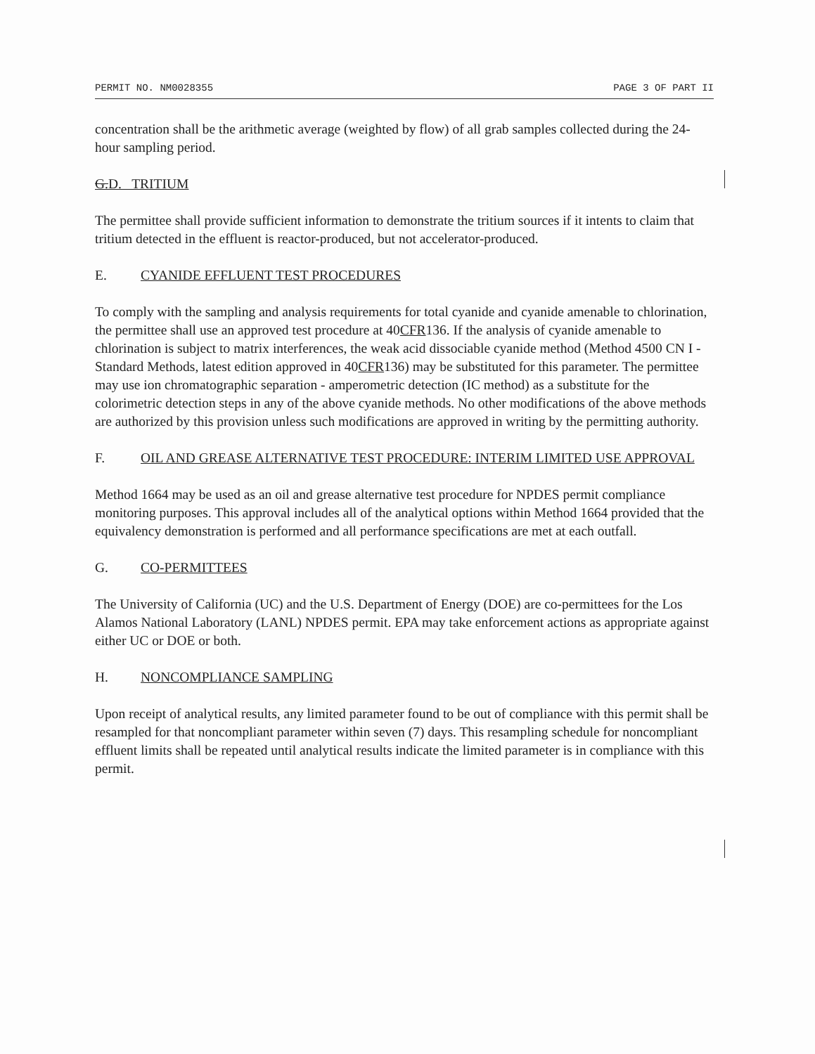PERMIT NO. NM0028355 PAGE 3 OF PART II
concentration shall be the arithmetic average (weighted by flow) of all grab samples collected during the 24-hour sampling period.
G.D. TRITIUM
The permittee shall provide sufficient information to demonstrate the tritium sources if it intents to claim that tritium detected in the effluent is reactor-produced, but not accelerator-produced.
E. CYANIDE EFFLUENT TEST PROCEDURES
To comply with the sampling and analysis requirements for total cyanide and cyanide amenable to chlorination, the permittee shall use an approved test procedure at 40CFR136. If the analysis of cyanide amenable to chlorination is subject to matrix interferences, the weak acid dissociable cyanide method (Method 4500 CN I - Standard Methods, latest edition approved in 40CFR136) may be substituted for this parameter. The permittee may use ion chromatographic separation - amperometric detection (IC method) as a substitute for the colorimetric detection steps in any of the above cyanide methods. No other modifications of the above methods are authorized by this provision unless such modifications are approved in writing by the permitting authority.
F. OIL AND GREASE ALTERNATIVE TEST PROCEDURE: INTERIM LIMITED USE APPROVAL
Method 1664 may be used as an oil and grease alternative test procedure for NPDES permit compliance monitoring purposes. This approval includes all of the analytical options within Method 1664 provided that the equivalency demonstration is performed and all performance specifications are met at each outfall.
G. CO-PERMITTEES
The University of California (UC) and the U.S. Department of Energy (DOE) are co-permittees for the Los Alamos National Laboratory (LANL) NPDES permit. EPA may take enforcement actions as appropriate against either UC or DOE or both.
H. NONCOMPLIANCE SAMPLING
Upon receipt of analytical results, any limited parameter found to be out of compliance with this permit shall be resampled for that noncompliant parameter within seven (7) days. This resampling schedule for noncompliant effluent limits shall be repeated until analytical results indicate the limited parameter is in compliance with this permit.